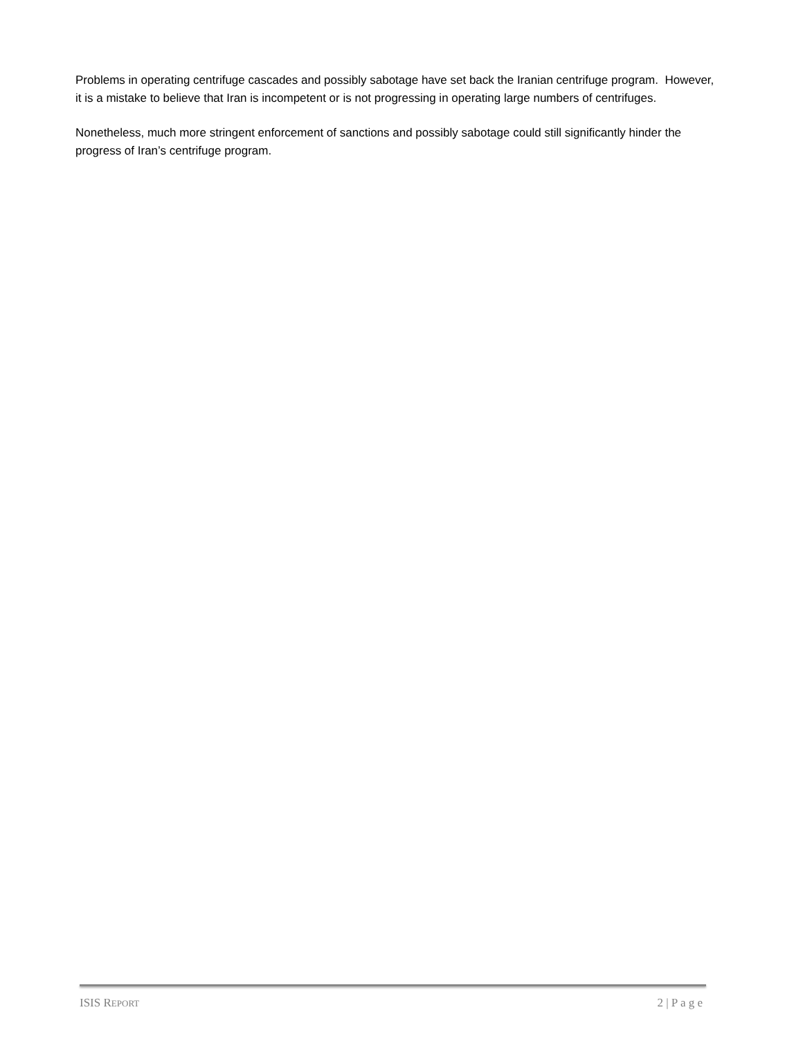Problems in operating centrifuge cascades and possibly sabotage have set back the Iranian centrifuge program. However, it is a mistake to believe that Iran is incompetent or is not progressing in operating large numbers of centrifuges.
Nonetheless, much more stringent enforcement of sanctions and possibly sabotage could still significantly hinder the progress of Iran’s centrifuge program.
ISIS REPORT 2 | P a g e